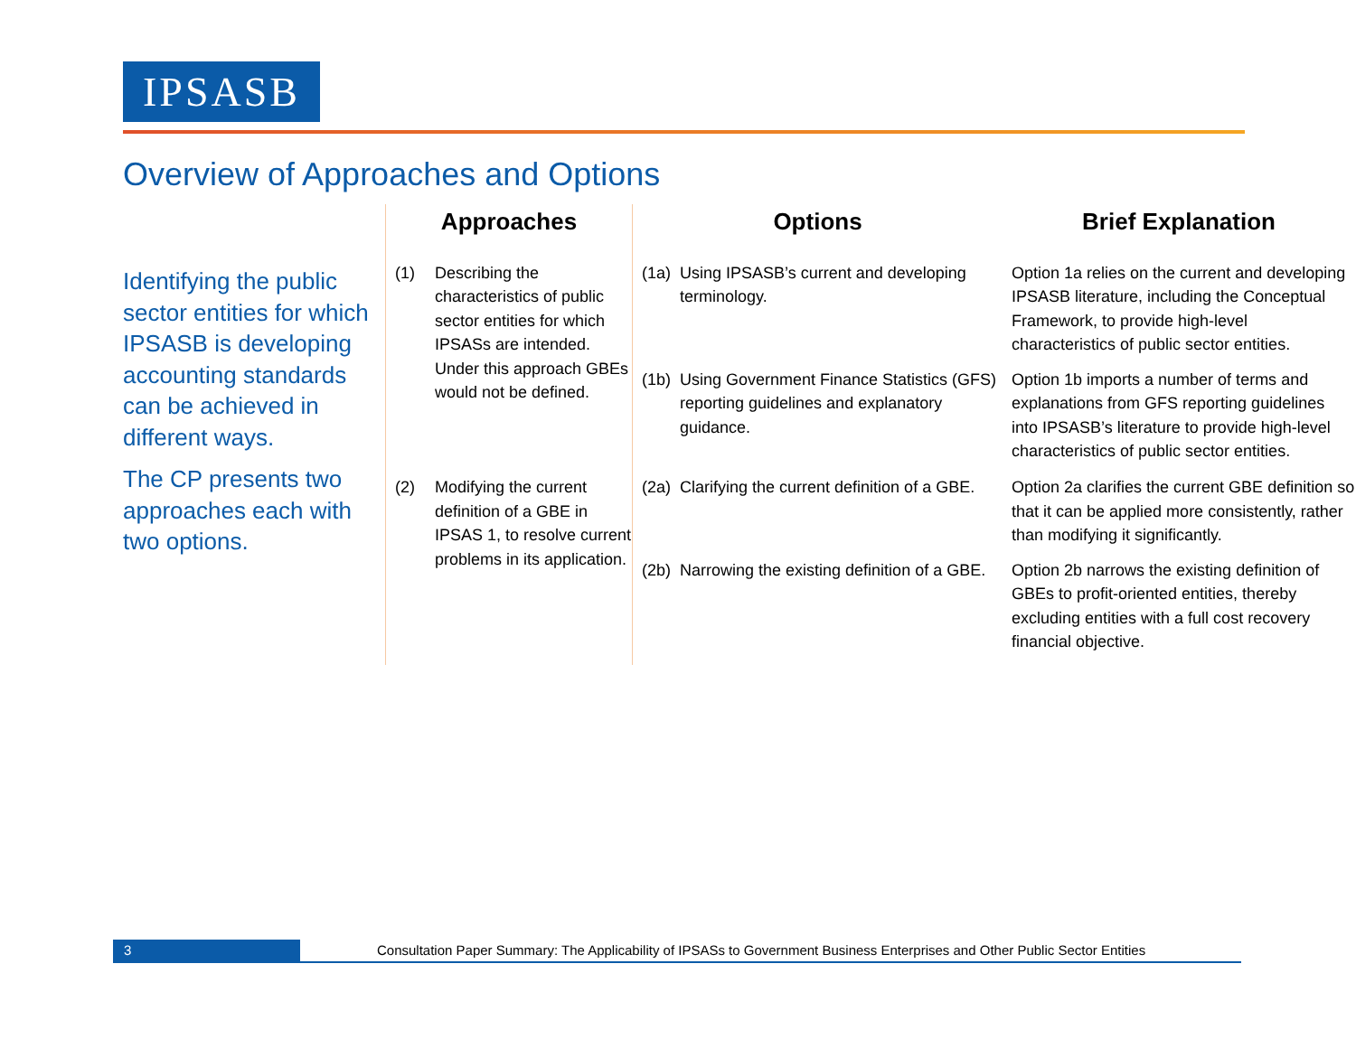IPSASB
Overview of Approaches and Options
Identifying the public sector entities for which IPSASB is developing accounting standards can be achieved in different ways.
The CP presents two approaches each with two options.
| Approaches | | Options | | Brief Explanation |
| --- | --- | --- | --- | --- |
| (1) | Describing the characteristics of public sector entities for which IPSASs are intended. Under this approach GBEs would not be defined. | (1a) | Using IPSASB’s current and developing terminology. | Option 1a relies on the current and developing IPSASB literature, including the Conceptual Framework, to provide high-level characteristics of public sector entities. |
| | | (1b) | Using Government Finance Statistics (GFS) reporting guidelines and explanatory guidance. | Option 1b imports a number of terms and explanations from GFS reporting guidelines into IPSASB’s literature to provide high-level characteristics of public sector entities. |
| (2) | Modifying the current definition of a GBE in IPSAS 1, to resolve current problems in its application. | (2a) | Clarifying the current definition of a GBE. | Option 2a clarifies the current GBE definition so that it can be applied more consistently, rather than modifying it significantly. |
| | | (2b) | Narrowing the existing definition of a GBE. | Option 2b narrows the existing definition of GBEs to profit-oriented entities, thereby excluding entities with a full cost recovery financial objective. |
3 Consultation Paper Summary: The Applicability of IPSASs to Government Business Enterprises and Other Public Sector Entities